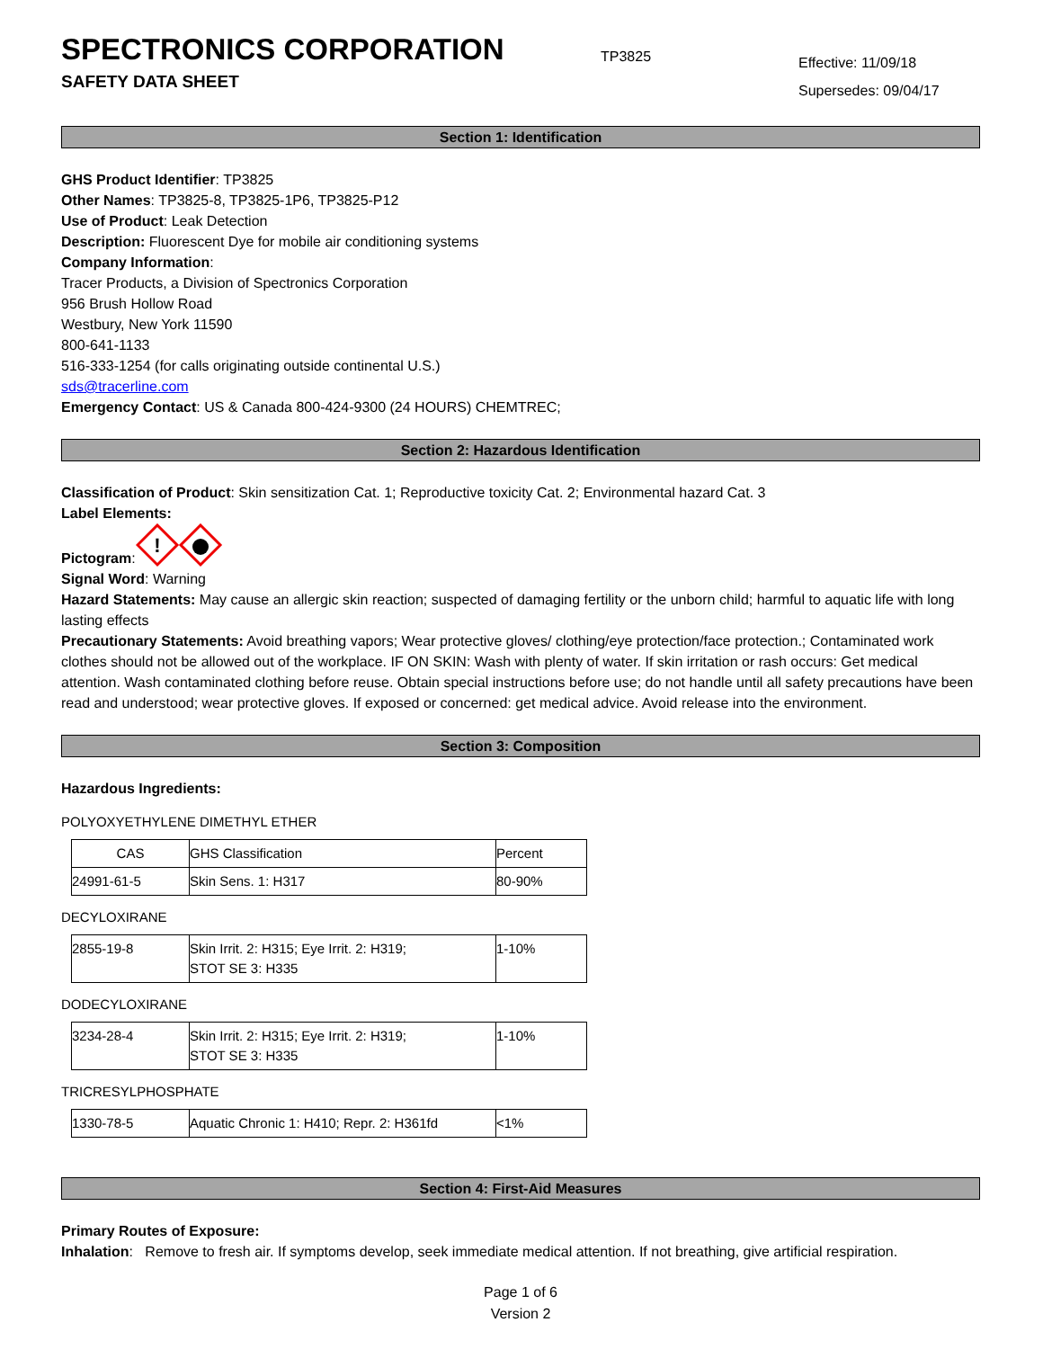SPECTRONICS CORPORATION
SAFETY DATA SHEET
TP3825
Effective: 11/09/18
Supersedes: 09/04/17
Section 1: Identification
GHS Product Identifier: TP3825
Other Names: TP3825-8, TP3825-1P6, TP3825-P12
Use of Product: Leak Detection
Description: Fluorescent Dye for mobile air conditioning systems
Company Information:
Tracer Products, a Division of Spectronics Corporation
956 Brush Hollow Road
Westbury, New York 11590
800-641-1133
516-333-1254 (for calls originating outside continental U.S.)
sds@tracerline.com
Emergency Contact: US & Canada 800-424-9300 (24 HOURS) CHEMTREC;
Section 2: Hazardous Identification
Classification of Product: Skin sensitization Cat. 1; Reproductive toxicity Cat. 2; Environmental hazard Cat. 3
Label Elements:
Pictogram:
!
Signal Word: Warning
Hazard Statements: May cause an allergic skin reaction; suspected of damaging fertility or the unborn child; harmful to aquatic life with long lasting effects
Precautionary Statements: Avoid breathing vapors; Wear protective gloves/ clothing/eye protection/face protection.; Contaminated work clothes should not be allowed out of the workplace. IF ON SKIN: Wash with plenty of water. If skin irritation or rash occurs: Get medical attention. Wash contaminated clothing before reuse. Obtain special instructions before use; do not handle until all safety precautions have been read and understood; wear protective gloves. If exposed or concerned: get medical advice. Avoid release into the environment.
Section 3: Composition
Hazardous Ingredients:
POLYOXYETHYLENE DIMETHYL ETHER
| CAS | GHS Classification | Percent |
| 24991-61-5 | Skin Sens. 1: H317 | 80-90% |
DECYLOXIRANE
| 2855-19-8 | Skin Irrit. 2: H315; Eye Irrit. 2: H319; STOT SE 3: H335 | 1-10% |
DODECYLOXIRANE
| 3234-28-4 | Skin Irrit. 2: H315; Eye Irrit. 2: H319; STOT SE 3: H335 | 1-10% |
TRICRESYLPHOSPHATE
| 1330-78-5 | Aquatic Chronic 1: H410; Repr. 2: H361fd | <1% |
Section 4: First-Aid Measures
Primary Routes of Exposure:
Inhalation: Remove to fresh air. If symptoms develop, seek immediate medical attention. If not breathing, give artificial respiration.
Page 1 of 6
Version 2